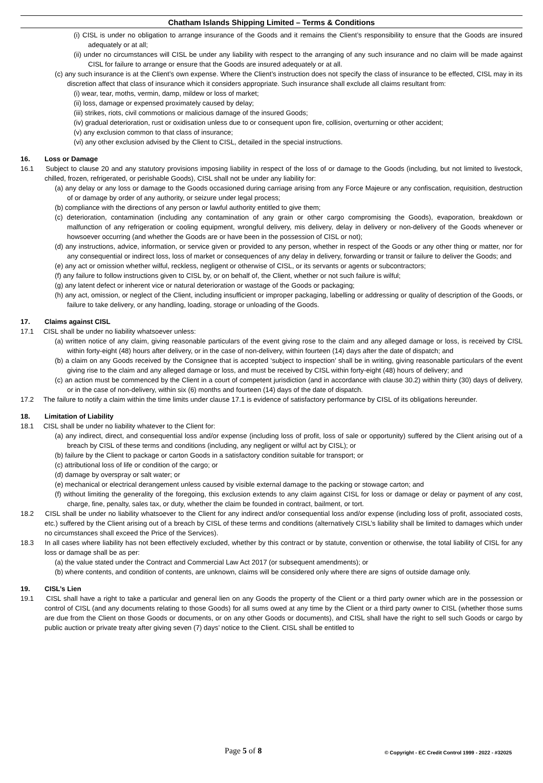Chatham Islands Shipping Limited – Terms & Conditions
(i) CISL is under no obligation to arrange insurance of the Goods and it remains the Client’s responsibility to ensure that the Goods are insured adequately or at all;
(ii) under no circumstances will CISL be under any liability with respect to the arranging of any such insurance and no claim will be made against CISL for failure to arrange or ensure that the Goods are insured adequately or at all.
(c) any such insurance is at the Client’s own expense. Where the Client’s instruction does not specify the class of insurance to be effected, CISL may in its discretion affect that class of insurance which it considers appropriate. Such insurance shall exclude all claims resultant from:
(i) wear, tear, moths, vermin, damp, mildew or loss of market;
(ii) loss, damage or expensed proximately caused by delay;
(iii) strikes, riots, civil commotions or malicious damage of the insured Goods;
(iv) gradual deterioration, rust or oxidisation unless due to or consequent upon fire, collision, overturning or other accident;
(v) any exclusion common to that class of insurance;
(vi) any other exclusion advised by the Client to CISL, detailed in the special instructions.
16. Loss or Damage
16.1 Subject to clause 20 and any statutory provisions imposing liability in respect of the loss of or damage to the Goods (including, but not limited to livestock, chilled, frozen, refrigerated, or perishable Goods), CISL shall not be under any liability for:
(a) any delay or any loss or damage to the Goods occasioned during carriage arising from any Force Majeure or any confiscation, requisition, destruction of or damage by order of any authority, or seizure under legal process;
(b) compliance with the directions of any person or lawful authority entitled to give them;
(c) deterioration, contamination (including any contamination of any grain or other cargo compromising the Goods), evaporation, breakdown or malfunction of any refrigeration or cooling equipment, wrongful delivery, mis delivery, delay in delivery or non-delivery of the Goods whenever or howsoever occurring (and whether the Goods are or have been in the possession of CISL or not);
(d) any instructions, advice, information, or service given or provided to any person, whether in respect of the Goods or any other thing or matter, nor for any consequential or indirect loss, loss of market or consequences of any delay in delivery, forwarding or transit or failure to deliver the Goods; and
(e) any act or omission whether wilful, reckless, negligent or otherwise of CISL, or its servants or agents or subcontractors;
(f) any failure to follow instructions given to CISL by, or on behalf of, the Client, whether or not such failure is wilful;
(g) any latent defect or inherent vice or natural deterioration or wastage of the Goods or packaging;
(h) any act, omission, or neglect of the Client, including insufficient or improper packaging, labelling or addressing or quality of description of the Goods, or failure to take delivery, or any handling, loading, storage or unloading of the Goods.
17. Claims against CISL
17.1 CISL shall be under no liability whatsoever unless:
(a) written notice of any claim, giving reasonable particulars of the event giving rose to the claim and any alleged damage or loss, is received by CISL within forty-eight (48) hours after delivery, or in the case of non-delivery, within fourteen (14) days after the date of dispatch; and
(b) a claim on any Goods received by the Consignee that is accepted ‘subject to inspection’ shall be in writing, giving reasonable particulars of the event giving rise to the claim and any alleged damage or loss, and must be received by CISL within forty-eight (48) hours of delivery; and
(c) an action must be commenced by the Client in a court of competent jurisdiction (and in accordance with clause 30.2) within thirty (30) days of delivery, or in the case of non-delivery, within six (6) months and fourteen (14) days of the date of dispatch.
17.2 The failure to notify a claim within the time limits under clause 17.1 is evidence of satisfactory performance by CISL of its obligations hereunder.
18. Limitation of Liability
18.1 CISL shall be under no liability whatever to the Client for:
(a) any indirect, direct, and consequential loss and/or expense (including loss of profit, loss of sale or opportunity) suffered by the Client arising out of a breach by CISL of these terms and conditions (including, any negligent or wilful act by CISL); or
(b) failure by the Client to package or carton Goods in a satisfactory condition suitable for transport; or
(c) attributional loss of life or condition of the cargo; or
(d) damage by overspray or salt water; or
(e) mechanical or electrical derangement unless caused by visible external damage to the packing or stowage carton; and
(f) without limiting the generality of the foregoing, this exclusion extends to any claim against CISL for loss or damage or delay or payment of any cost, charge, fine, penalty, sales tax, or duty, whether the claim be founded in contract, bailment, or tort.
18.2 CISL shall be under no liability whatsoever to the Client for any indirect and/or consequential loss and/or expense (including loss of profit, associated costs, etc.) suffered by the Client arising out of a breach by CISL of these terms and conditions (alternatively CISL’s liability shall be limited to damages which under no circumstances shall exceed the Price of the Services).
18.3 In all cases where liability has not been effectively excluded, whether by this contract or by statute, convention or otherwise, the total liability of CISL for any loss or damage shall be as per:
(a) the value stated under the Contract and Commercial Law Act 2017 (or subsequent amendments); or
(b) where contents, and condition of contents, are unknown, claims will be considered only where there are signs of outside damage only.
19. CISL’s Lien
19.1 CISL shall have a right to take a particular and general lien on any Goods the property of the Client or a third party owner which are in the possession or control of CISL (and any documents relating to those Goods) for all sums owed at any time by the Client or a third party owner to CISL (whether those sums are due from the Client on those Goods or documents, or on any other Goods or documents), and CISL shall have the right to sell such Goods or cargo by public auction or private treaty after giving seven (7) days’ notice to the Client. CISL shall be entitled to
Page 5 of 8 © Copyright - EC Credit Control 1999 - 2022 - #32025